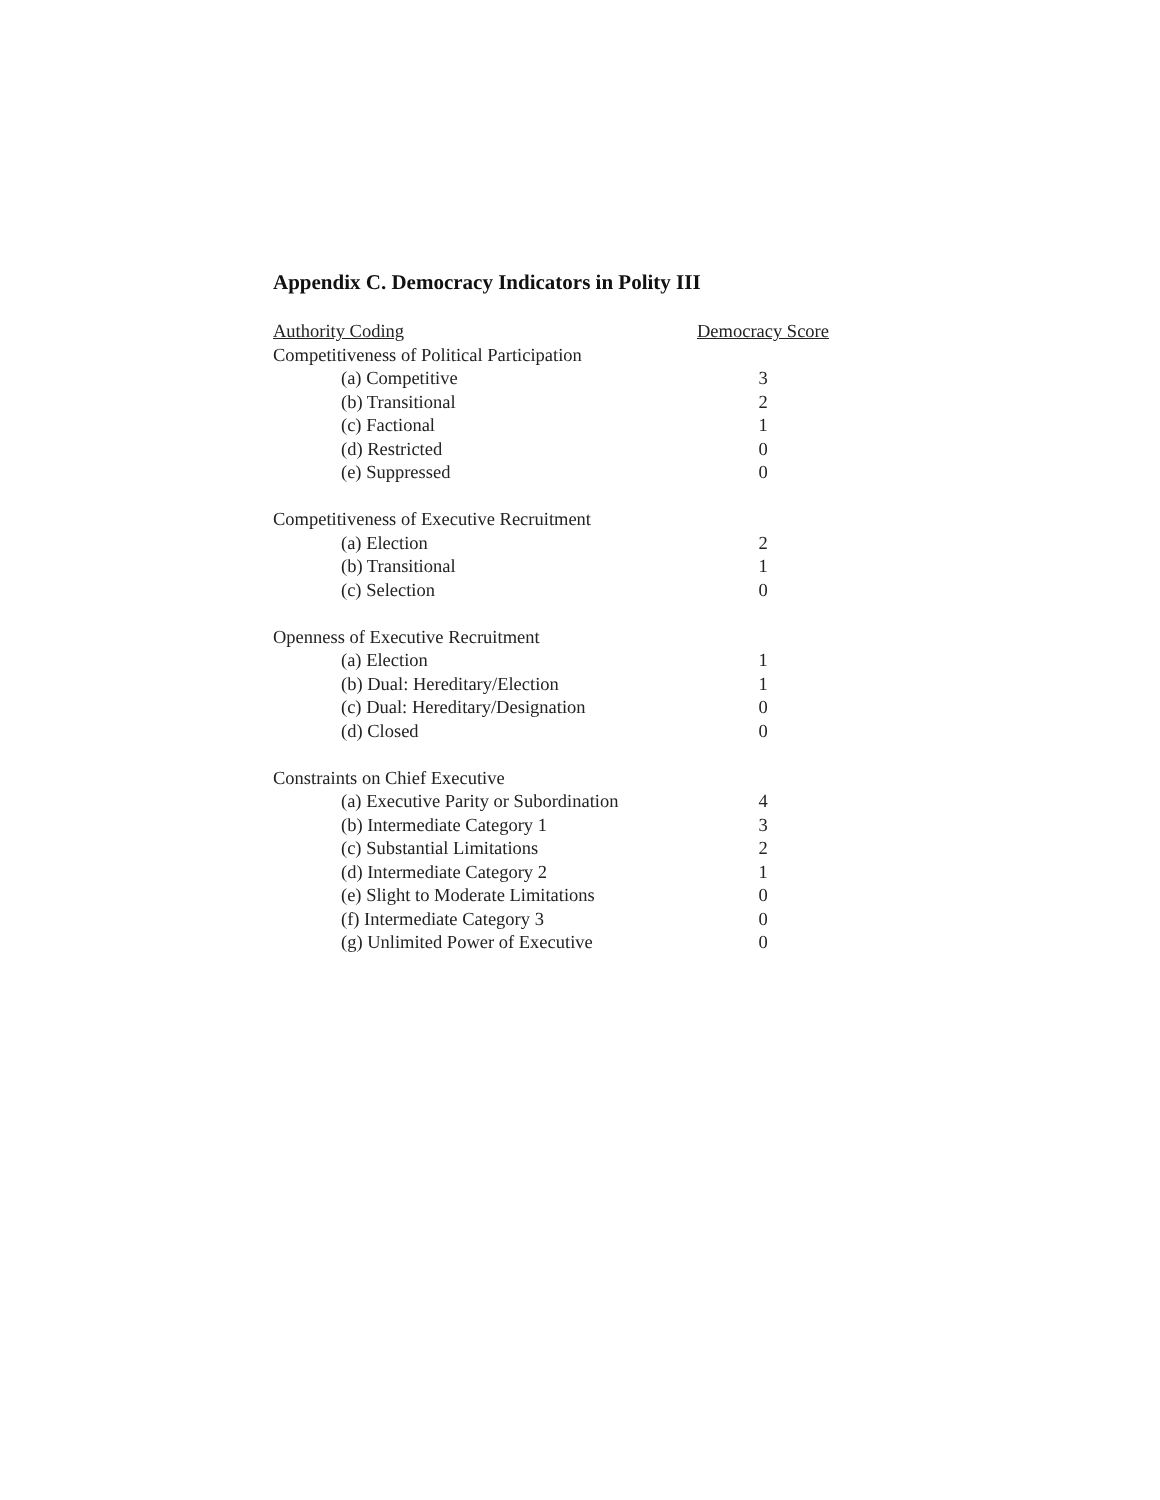Appendix C. Democracy Indicators in Polity III
| Authority Coding | Democracy Score |
| --- | --- |
| Competitiveness of Political Participation | |
| (a) Competitive | 3 |
| (b) Transitional | 2 |
| (c) Factional | 1 |
| (d) Restricted | 0 |
| (e) Suppressed | 0 |
| Competitiveness of Executive Recruitment | |
| (a) Election | 2 |
| (b) Transitional | 1 |
| (c) Selection | 0 |
| Openness of Executive Recruitment | |
| (a) Election | 1 |
| (b) Dual: Hereditary/Election | 1 |
| (c) Dual: Hereditary/Designation | 0 |
| (d) Closed | 0 |
| Constraints on Chief Executive | |
| (a) Executive Parity or Subordination | 4 |
| (b) Intermediate Category 1 | 3 |
| (c) Substantial Limitations | 2 |
| (d) Intermediate Category 2 | 1 |
| (e) Slight to Moderate Limitations | 0 |
| (f) Intermediate Category 3 | 0 |
| (g) Unlimited Power of Executive | 0 |